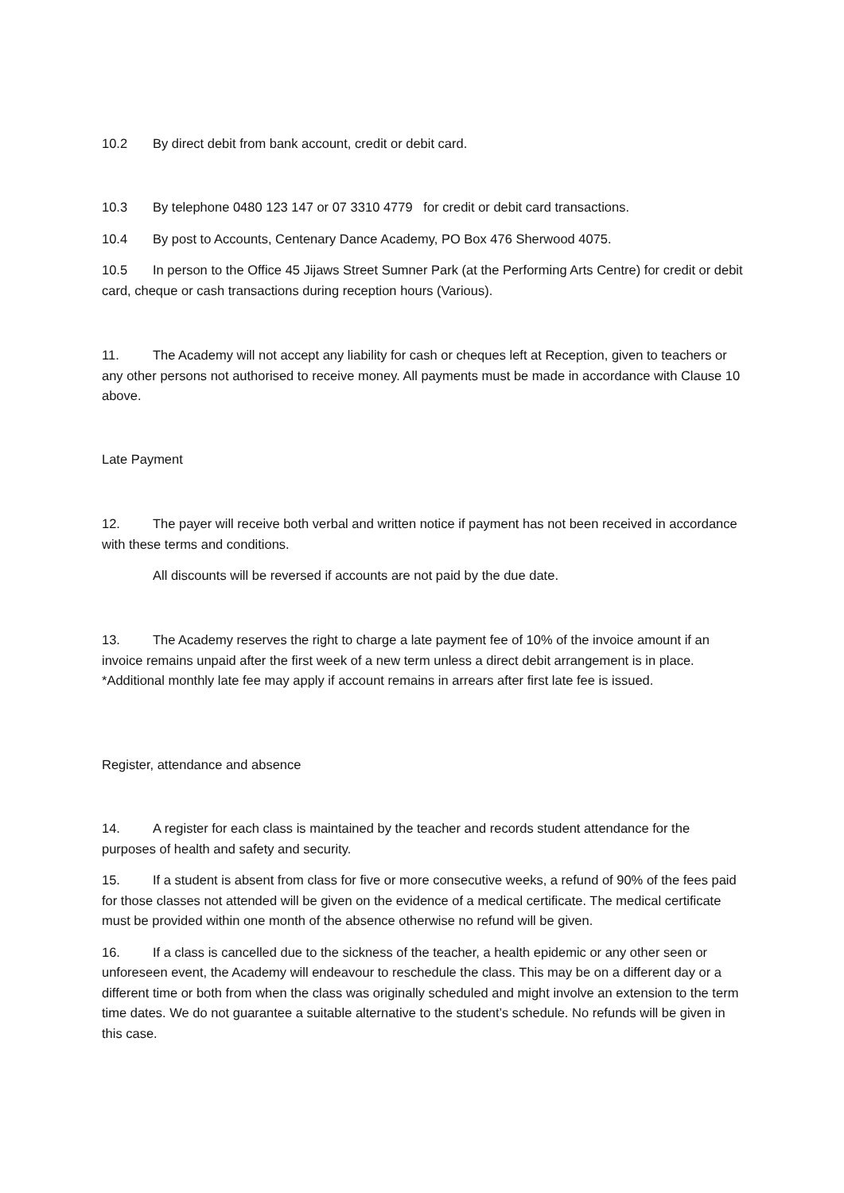10.2 By direct debit from bank account, credit or debit card.
10.3 By telephone 0480 123 147 or 07 3310 4779 for credit or debit card transactions.
10.4 By post to Accounts, Centenary Dance Academy, PO Box 476 Sherwood 4075.
10.5 In person to the Office 45 Jijaws Street Sumner Park (at the Performing Arts Centre) for credit or debit card, cheque or cash transactions during reception hours (Various).
11. The Academy will not accept any liability for cash or cheques left at Reception, given to teachers or any other persons not authorised to receive money. All payments must be made in accordance with Clause 10 above.
Late Payment
12. The payer will receive both verbal and written notice if payment has not been received in accordance with these terms and conditions.
All discounts will be reversed if accounts are not paid by the due date.
13. The Academy reserves the right to charge a late payment fee of 10% of the invoice amount if an invoice remains unpaid after the first week of a new term unless a direct debit arrangement is in place. *Additional monthly late fee may apply if account remains in arrears after first late fee is issued.
Register, attendance and absence
14. A register for each class is maintained by the teacher and records student attendance for the purposes of health and safety and security.
15. If a student is absent from class for five or more consecutive weeks, a refund of 90% of the fees paid for those classes not attended will be given on the evidence of a medical certificate. The medical certificate must be provided within one month of the absence otherwise no refund will be given.
16. If a class is cancelled due to the sickness of the teacher, a health epidemic or any other seen or unforeseen event, the Academy will endeavour to reschedule the class. This may be on a different day or a different time or both from when the class was originally scheduled and might involve an extension to the term time dates. We do not guarantee a suitable alternative to the student’s schedule. No refunds will be given in this case.